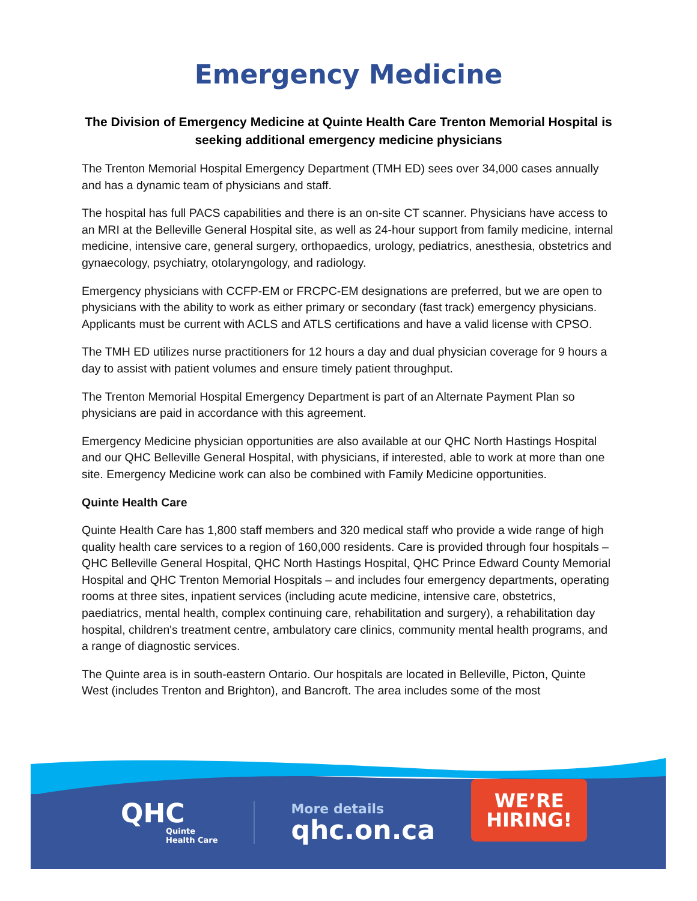Emergency Medicine
The Division of Emergency Medicine at Quinte Health Care Trenton Memorial Hospital is seeking additional emergency medicine physicians
The Trenton Memorial Hospital Emergency Department (TMH ED) sees over 34,000 cases annually and has a dynamic team of physicians and staff.
The hospital has full PACS capabilities and there is an on-site CT scanner. Physicians have access to an MRI at the Belleville General Hospital site, as well as 24-hour support from family medicine, internal medicine, intensive care, general surgery, orthopaedics, urology, pediatrics, anesthesia, obstetrics and gynaecology, psychiatry, otolaryngology, and radiology.
Emergency physicians with CCFP-EM or FRCPC-EM designations are preferred, but we are open to physicians with the ability to work as either primary or secondary (fast track) emergency physicians. Applicants must be current with ACLS and ATLS certifications and have a valid license with CPSO.
The TMH ED utilizes nurse practitioners for 12 hours a day and dual physician coverage for 9 hours a day to assist with patient volumes and ensure timely patient throughput.
The Trenton Memorial Hospital Emergency Department is part of an Alternate Payment Plan so physicians are paid in accordance with this agreement.
Emergency Medicine physician opportunities are also available at our QHC North Hastings Hospital and our QHC Belleville General Hospital, with physicians, if interested, able to work at more than one site. Emergency Medicine work can also be combined with Family Medicine opportunities.
Quinte Health Care
Quinte Health Care has 1,800 staff members and 320 medical staff who provide a wide range of high quality health care services to a region of 160,000 residents. Care is provided through four hospitals – QHC Belleville General Hospital, QHC North Hastings Hospital, QHC Prince Edward County Memorial Hospital and QHC Trenton Memorial Hospitals – and includes four emergency departments, operating rooms at three sites, inpatient services (including acute medicine, intensive care, obstetrics, paediatrics, mental health, complex continuing care, rehabilitation and surgery), a rehabilitation day hospital, children's treatment centre, ambulatory care clinics, community mental health programs, and a range of diagnostic services.
The Quinte area is in south-eastern Ontario. Our hospitals are located in Belleville, Picton, Quinte West (includes Trenton and Brighton), and Bancroft. The area includes some of the most
QHC
Quinte
Health Care
More details
qhc.on.ca
WE’RE
HIRING!